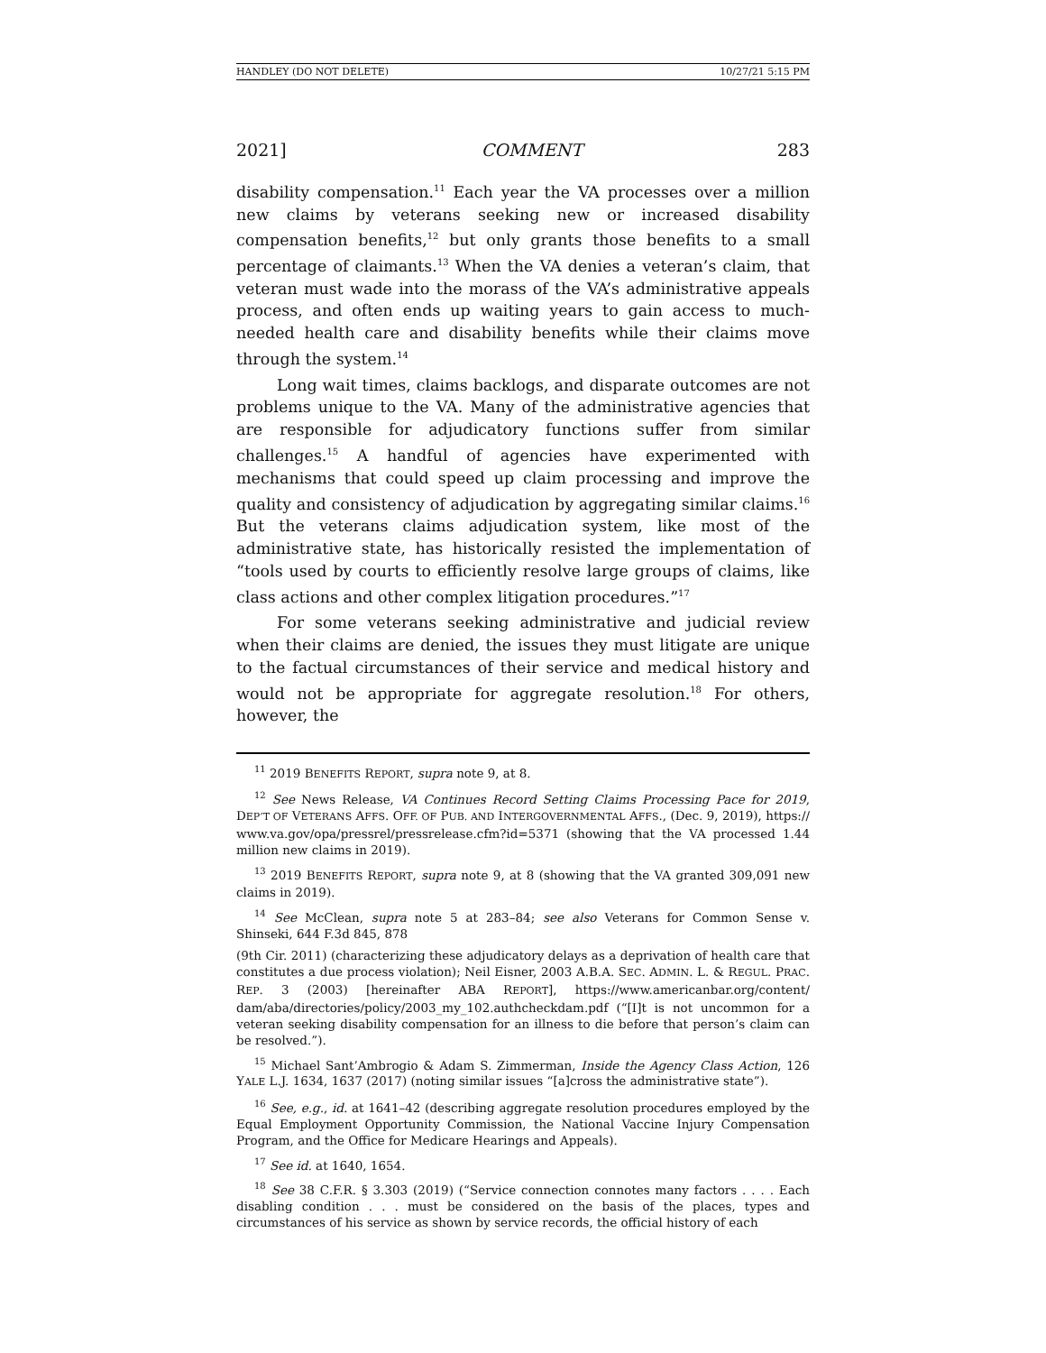HANDLEY (DO NOT DELETE) 10/27/21 5:15 PM
2021] COMMENT 283
disability compensation.<sup>11</sup> Each year the VA processes over a million new claims by veterans seeking new or increased disability compensation benefits,<sup>12</sup> but only grants those benefits to a small percentage of claimants.<sup>13</sup> When the VA denies a veteran’s claim, that veteran must wade into the morass of the VA’s administrative appeals process, and often ends up waiting years to gain access to much-needed health care and disability benefits while their claims move through the system.<sup>14</sup>
Long wait times, claims backlogs, and disparate outcomes are not problems unique to the VA. Many of the administrative agencies that are responsible for adjudicatory functions suffer from similar challenges.<sup>15</sup> A handful of agencies have experimented with mechanisms that could speed up claim processing and improve the quality and consistency of adjudication by aggregating similar claims.<sup>16</sup> But the veterans claims adjudication system, like most of the administrative state, has historically resisted the implementation of “tools used by courts to efficiently resolve large groups of claims, like class actions and other complex litigation procedures.”<sup>17</sup>
For some veterans seeking administrative and judicial review when their claims are denied, the issues they must litigate are unique to the factual circumstances of their service and medical history and would not be appropriate for aggregate resolution.<sup>18</sup> For others, however, the
<sup>11</sup> 2019 BENEFITS REPORT, supra note 9, at 8.
<sup>12</sup> See News Release, VA Continues Record Setting Claims Processing Pace for 2019, DEP’T OF VETERANS AFFS. OFF. OF PUB. AND INTERGOVERNMENTAL AFFS., (Dec. 9, 2019), https:// www.va.gov/opa/pressrel/pressrelease.cfm?id=5371 (showing that the VA processed 1.44 million new claims in 2019).
<sup>13</sup> 2019 BENEFITS REPORT, supra note 9, at 8 (showing that the VA granted 309,091 new claims in 2019).
<sup>14</sup> See McClean, supra note 5 at 283–84; see also Veterans for Common Sense v. Shinseki, 644 F.3d 845, 878
(9th Cir. 2011) (characterizing these adjudicatory delays as a deprivation of health care that constitutes a due process violation); Neil Eisner, 2003 A.B.A. SEC. ADMIN. L. & REGUL. PRAC. REP. 3 (2003) [hereinafter ABA REPORT], https://www.americanbar.org/content/ dam/aba/directories/policy/2003_my_102.authcheckdam.pdf (“[I]t is not uncommon for a veteran seeking disability compensation for an illness to die before that person’s claim can be resolved.”).
<sup>15</sup> Michael Sant’Ambrogio & Adam S. Zimmerman, Inside the Agency Class Action, 126 YALE L.J. 1634, 1637 (2017) (noting similar issues “[a]cross the administrative state”).
<sup>16</sup> See, e.g., id. at 1641–42 (describing aggregate resolution procedures employed by the Equal Employment Opportunity Commission, the National Vaccine Injury Compensation Program, and the Office for Medicare Hearings and Appeals).
<sup>17</sup> See id. at 1640, 1654.
<sup>18</sup> See 38 C.F.R. § 3.303 (2019) (“Service connection connotes many factors . . . . Each disabling condition . . . must be considered on the basis of the places, types and circumstances of his service as shown by service records, the official history of each